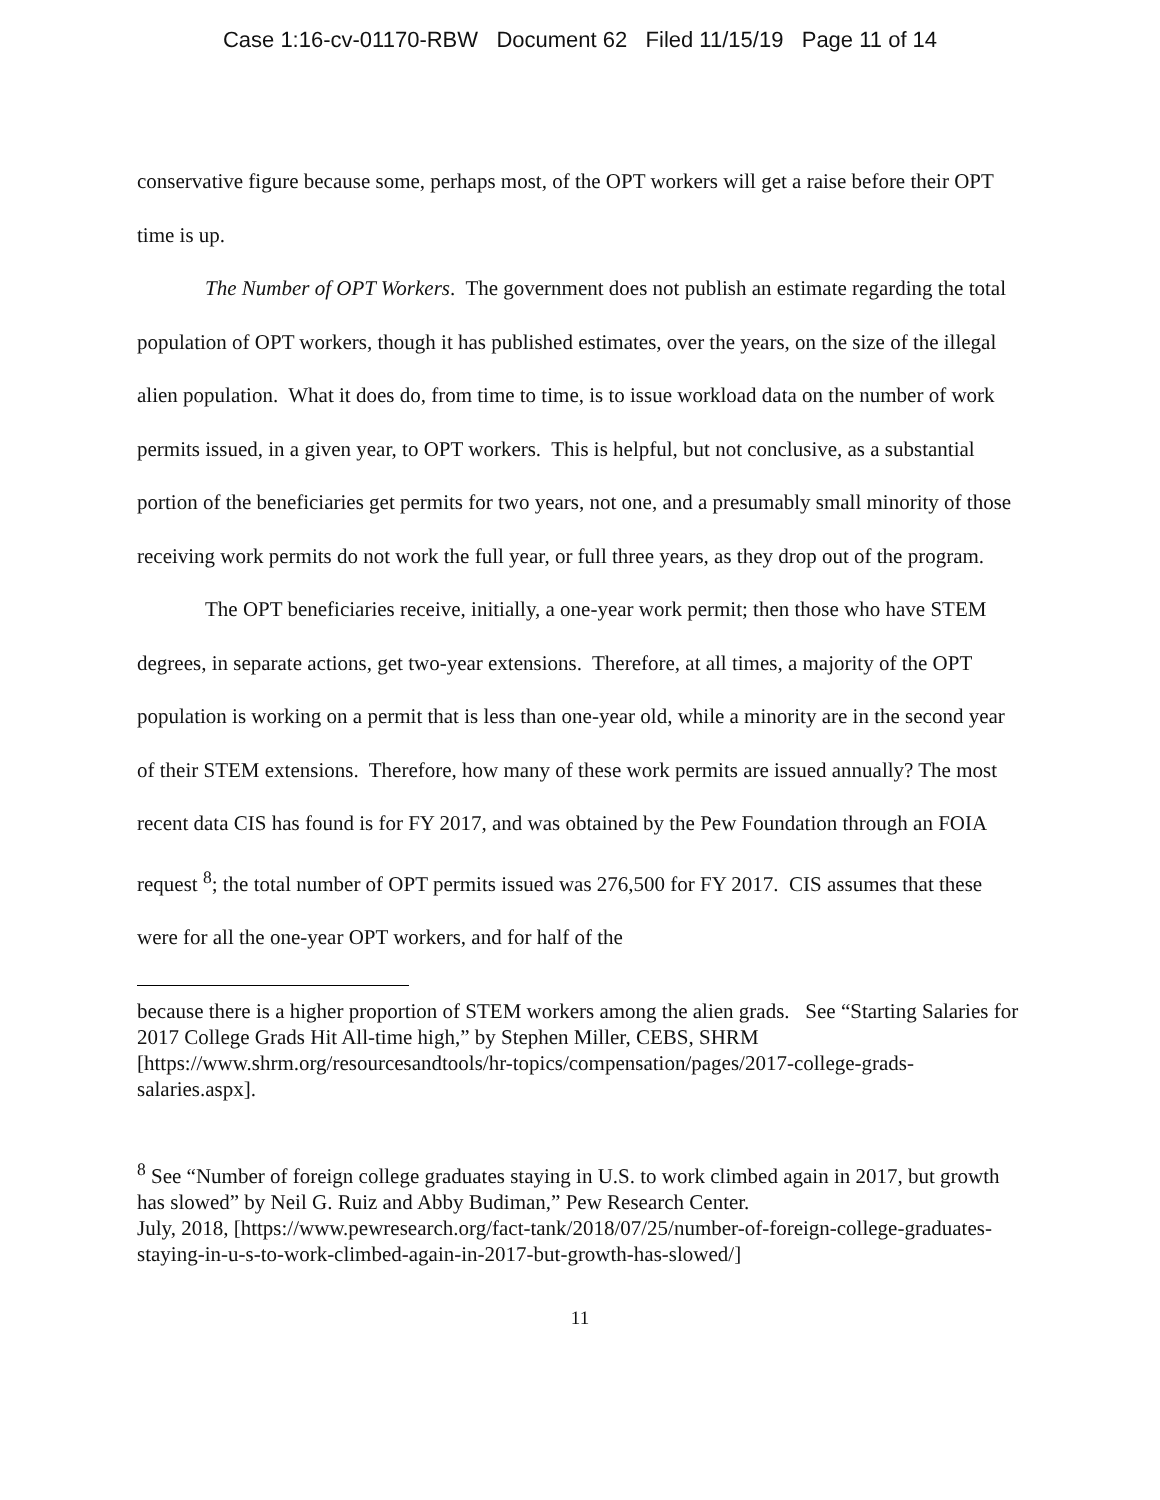Case 1:16-cv-01170-RBW Document 62 Filed 11/15/19 Page 11 of 14
conservative figure because some, perhaps most, of the OPT workers will get a raise before their OPT time is up.
The Number of OPT Workers. The government does not publish an estimate regarding the total population of OPT workers, though it has published estimates, over the years, on the size of the illegal alien population. What it does do, from time to time, is to issue workload data on the number of work permits issued, in a given year, to OPT workers. This is helpful, but not conclusive, as a substantial portion of the beneficiaries get permits for two years, not one, and a presumably small minority of those receiving work permits do not work the full year, or full three years, as they drop out of the program.
The OPT beneficiaries receive, initially, a one-year work permit; then those who have STEM degrees, in separate actions, get two-year extensions. Therefore, at all times, a majority of the OPT population is working on a permit that is less than one-year old, while a minority are in the second year of their STEM extensions. Therefore, how many of these work permits are issued annually? The most recent data CIS has found is for FY 2017, and was obtained by the Pew Foundation through an FOIA request <sup>8</sup>; the total number of OPT permits issued was 276,500 for FY 2017. CIS assumes that these were for all the one-year OPT workers, and for half of the
because there is a higher proportion of STEM workers among the alien grads. See “Starting Salaries for 2017 College Grads Hit All-time high,” by Stephen Miller, CEBS, SHRM [https://www.shrm.org/resourcesandtools/hr-topics/compensation/pages/2017-college-grads-salaries.aspx].
<sup>8</sup> See “Number of foreign college graduates staying in U.S. to work climbed again in 2017, but growth has slowed” by Neil G. Ruiz and Abby Budiman,” Pew Research Center.
July, 2018, [https://www.pewresearch.org/fact-tank/2018/07/25/number-of-foreign-college-graduates-staying-in-u-s-to-work-climbed-again-in-2017-but-growth-has-slowed/]
11